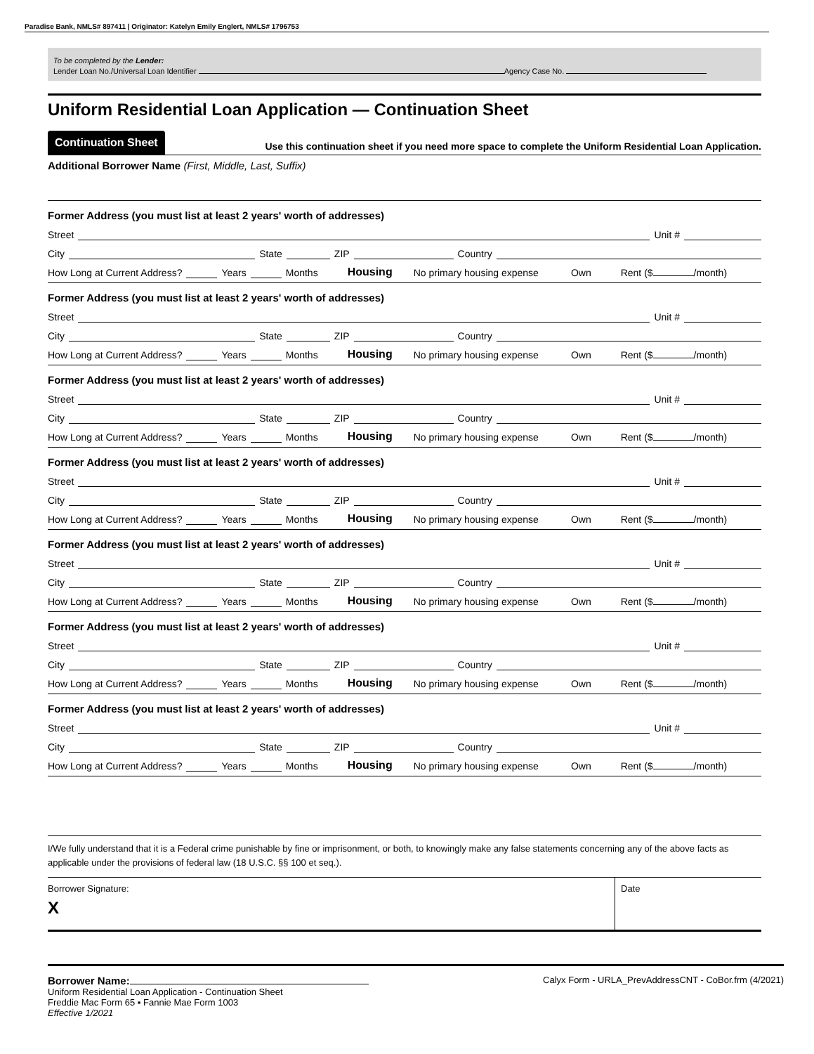Paradise Bank, NMLS# 897411 | Originator: Katelyn Emily Englert, NMLS# 1796753
To be completed by the Lender:
Lender Loan No./Universal Loan Identifier Agency Case No.
Uniform Residential Loan Application — Continuation Sheet
Continuation Sheet
Use this continuation sheet if you need more space to complete the Uniform Residential Loan Application.
Additional Borrower Name (First, Middle, Last, Suffix)
Former Address (you must list at least 2 years' worth of addresses)
Street Unit #
City State ZIP Country
How Long at Current Address? Years Months Housing No primary housing expense Own Rent ($ /month)
Former Address (you must list at least 2 years' worth of addresses)
Street Unit #
City State ZIP Country
How Long at Current Address? Years Months Housing No primary housing expense Own Rent ($ /month)
Former Address (you must list at least 2 years' worth of addresses)
Street Unit #
City State ZIP Country
How Long at Current Address? Years Months Housing No primary housing expense Own Rent ($ /month)
Former Address (you must list at least 2 years' worth of addresses)
Street Unit #
City State ZIP Country
How Long at Current Address? Years Months Housing No primary housing expense Own Rent ($ /month)
Former Address (you must list at least 2 years' worth of addresses)
Street Unit #
City State ZIP Country
How Long at Current Address? Years Months Housing No primary housing expense Own Rent ($ /month)
Former Address (you must list at least 2 years' worth of addresses)
Street Unit #
City State ZIP Country
How Long at Current Address? Years Months Housing No primary housing expense Own Rent ($ /month)
Former Address (you must list at least 2 years' worth of addresses)
Street Unit #
City State ZIP Country
How Long at Current Address? Years Months Housing No primary housing expense Own Rent ($ /month)
I/We fully understand that it is a Federal crime punishable by fine or imprisonment, or both, to knowingly make any false statements concerning any of the above facts as applicable under the provisions of federal law (18 U.S.C. §§ 100 et seq.).
Borrower Signature:
X
Date
Borrower Name:
Uniform Residential Loan Application - Continuation Sheet
Freddie Mac Form 65 ▪ Fannie Mae Form 1003
Effective 1/2021
Calyx Form - URLA_PrevAddressCNT - CoBor.frm (4/2021)